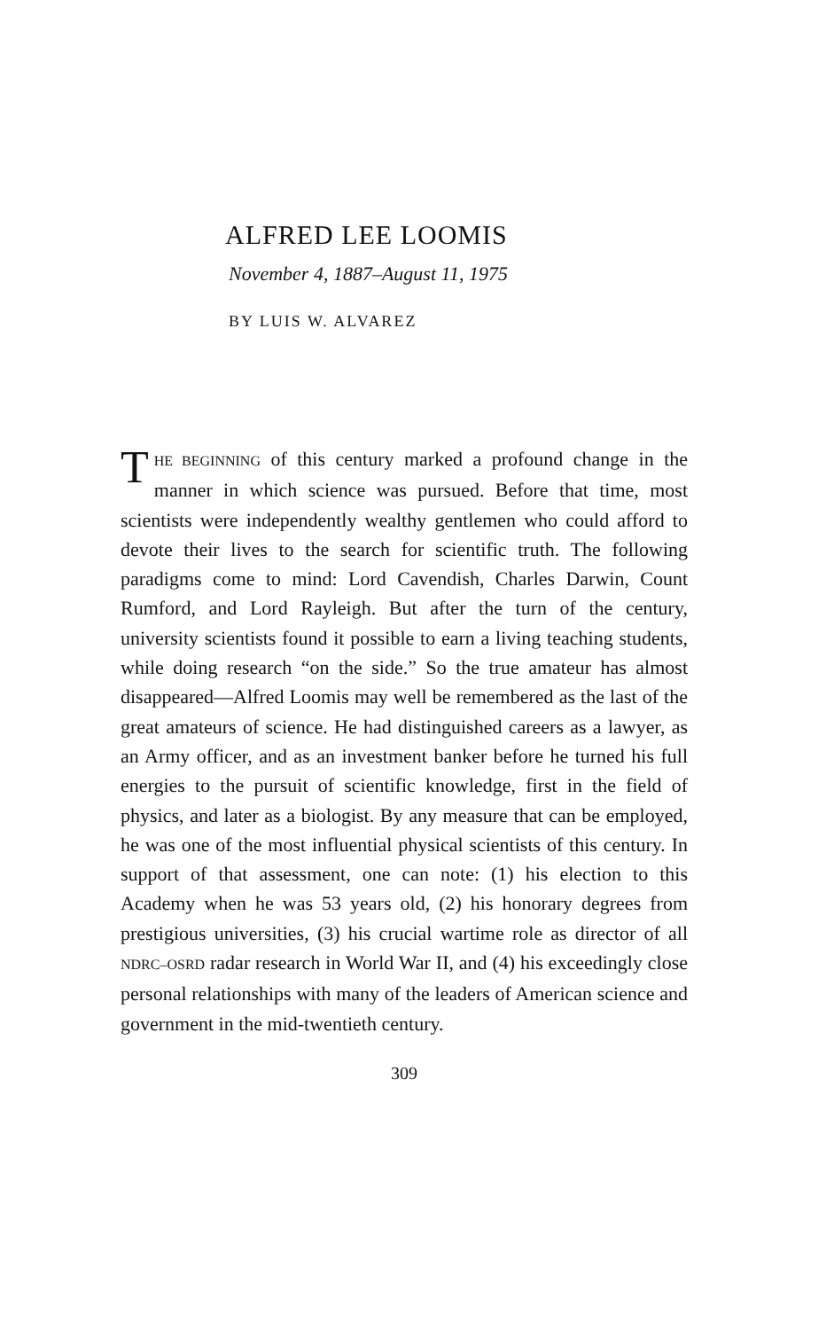ALFRED LEE LOOMIS
November 4, 1887–August 11, 1975
BY LUIS W. ALVAREZ
THE BEGINNING of this century marked a profound change in the manner in which science was pursued. Before that time, most scientists were independently wealthy gentlemen who could afford to devote their lives to the search for scientific truth. The following paradigms come to mind: Lord Cavendish, Charles Darwin, Count Rumford, and Lord Rayleigh. But after the turn of the century, university scientists found it possible to earn a living teaching students, while doing research “on the side.” So the true amateur has almost disappeared—Alfred Loomis may well be remembered as the last of the great amateurs of science. He had distinguished careers as a lawyer, as an Army officer, and as an investment banker before he turned his full energies to the pursuit of scientific knowledge, first in the field of physics, and later as a biologist. By any measure that can be employed, he was one of the most influential physical scientists of this century. In support of that assessment, one can note: (1) his election to this Academy when he was 53 years old, (2) his honorary degrees from prestigious universities, (3) his crucial wartime role as director of all NDRC–OSRD radar research in World War II, and (4) his exceedingly close personal relationships with many of the leaders of American science and government in the mid-twentieth century.
309